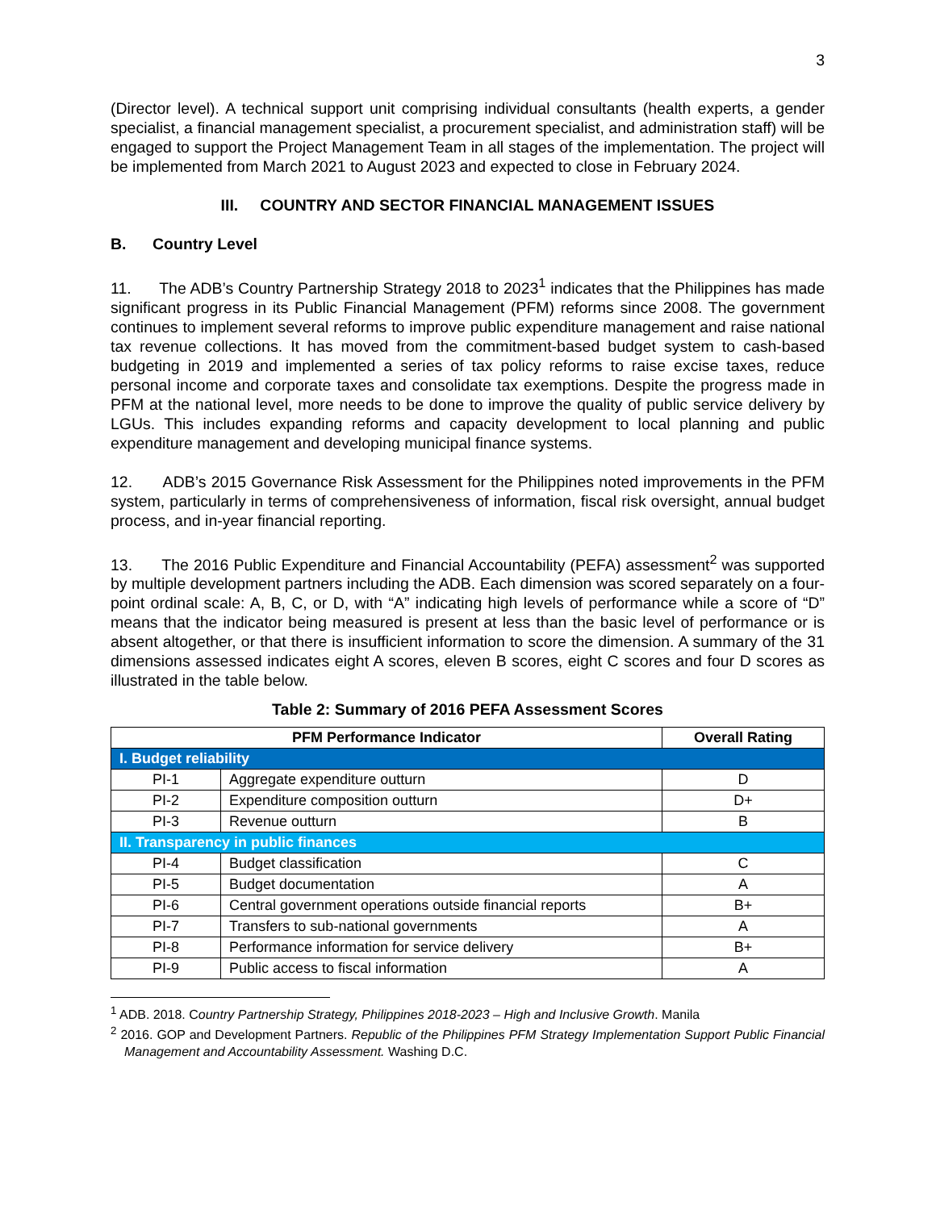3
(Director level). A technical support unit comprising individual consultants (health experts, a gender specialist, a financial management specialist, a procurement specialist, and administration staff) will be engaged to support the Project Management Team in all stages of the implementation. The project will be implemented from March 2021 to August 2023 and expected to close in February 2024.
III. COUNTRY AND SECTOR FINANCIAL MANAGEMENT ISSUES
B. Country Level
11. The ADB’s Country Partnership Strategy 2018 to 2023<sup>1</sup> indicates that the Philippines has made significant progress in its Public Financial Management (PFM) reforms since 2008. The government continues to implement several reforms to improve public expenditure management and raise national tax revenue collections. It has moved from the commitment-based budget system to cash-based budgeting in 2019 and implemented a series of tax policy reforms to raise excise taxes, reduce personal income and corporate taxes and consolidate tax exemptions. Despite the progress made in PFM at the national level, more needs to be done to improve the quality of public service delivery by LGUs. This includes expanding reforms and capacity development to local planning and public expenditure management and developing municipal finance systems.
12. ADB’s 2015 Governance Risk Assessment for the Philippines noted improvements in the PFM system, particularly in terms of comprehensiveness of information, fiscal risk oversight, annual budget process, and in-year financial reporting.
13. The 2016 Public Expenditure and Financial Accountability (PEFA) assessment<sup>2</sup> was supported by multiple development partners including the ADB. Each dimension was scored separately on a four-point ordinal scale: A, B, C, or D, with “A” indicating high levels of performance while a score of “D” means that the indicator being measured is present at less than the basic level of performance or is absent altogether, or that there is insufficient information to score the dimension. A summary of the 31 dimensions assessed indicates eight A scores, eleven B scores, eight C scores and four D scores as illustrated in the table below.
Table 2: Summary of 2016 PEFA Assessment Scores
| PFM Performance Indicator | | Overall Rating |
| --- | --- | --- |
| I. Budget reliability | | |
| PI-1 | Aggregate expenditure outturn | D |
| PI-2 | Expenditure composition outturn | D+ |
| PI-3 | Revenue outturn | B |
| II. Transparency in public finances | | |
| PI-4 | Budget classification | C |
| PI-5 | Budget documentation | A |
| PI-6 | Central government operations outside financial reports | B+ |
| PI-7 | Transfers to sub-national governments | A |
| PI-8 | Performance information for service delivery | B+ |
| PI-9 | Public access to fiscal information | A |
<sup>1</sup> ADB. 2018. Country Partnership Strategy, Philippines 2018-2023 – High and Inclusive Growth. Manila
<sup>2</sup> 2016. GOP and Development Partners. Republic of the Philippines PFM Strategy Implementation Support Public Financial Management and Accountability Assessment. Washing D.C.